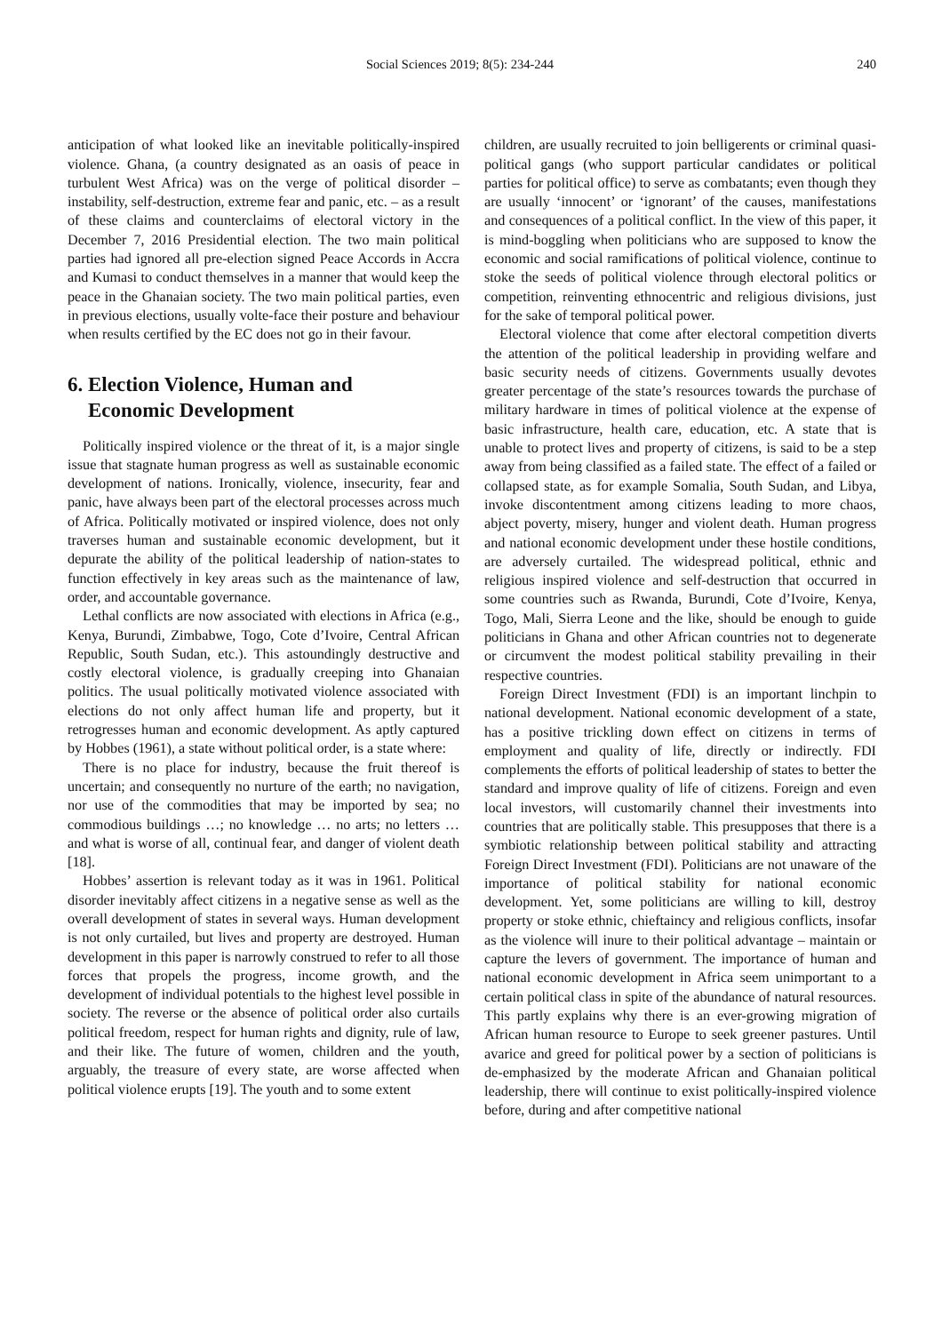Social Sciences 2019; 8(5): 234-244 240
anticipation of what looked like an inevitable politically-inspired violence. Ghana, (a country designated as an oasis of peace in turbulent West Africa) was on the verge of political disorder – instability, self-destruction, extreme fear and panic, etc. – as a result of these claims and counterclaims of electoral victory in the December 7, 2016 Presidential election. The two main political parties had ignored all pre-election signed Peace Accords in Accra and Kumasi to conduct themselves in a manner that would keep the peace in the Ghanaian society. The two main political parties, even in previous elections, usually volte-face their posture and behaviour when results certified by the EC does not go in their favour.
6. Election Violence, Human and
Economic Development
Politically inspired violence or the threat of it, is a major single issue that stagnate human progress as well as sustainable economic development of nations. Ironically, violence, insecurity, fear and panic, have always been part of the electoral processes across much of Africa. Politically motivated or inspired violence, does not only traverses human and sustainable economic development, but it depurate the ability of the political leadership of nation-states to function effectively in key areas such as the maintenance of law, order, and accountable governance.
Lethal conflicts are now associated with elections in Africa (e.g., Kenya, Burundi, Zimbabwe, Togo, Cote d’Ivoire, Central African Republic, South Sudan, etc.). This astoundingly destructive and costly electoral violence, is gradually creeping into Ghanaian politics. The usual politically motivated violence associated with elections do not only affect human life and property, but it retrogresses human and economic development. As aptly captured by Hobbes (1961), a state without political order, is a state where:
There is no place for industry, because the fruit thereof is uncertain; and consequently no nurture of the earth; no navigation, nor use of the commodities that may be imported by sea; no commodious buildings …; no knowledge … no arts; no letters … and what is worse of all, continual fear, and danger of violent death [18].
Hobbes’ assertion is relevant today as it was in 1961. Political disorder inevitably affect citizens in a negative sense as well as the overall development of states in several ways. Human development is not only curtailed, but lives and property are destroyed. Human development in this paper is narrowly construed to refer to all those forces that propels the progress, income growth, and the development of individual potentials to the highest level possible in society. The reverse or the absence of political order also curtails political freedom, respect for human rights and dignity, rule of law, and their like. The future of women, children and the youth, arguably, the treasure of every state, are worse affected when political violence erupts [19]. The youth and to some extent
children, are usually recruited to join belligerents or criminal quasi-political gangs (who support particular candidates or political parties for political office) to serve as combatants; even though they are usually ‘innocent’ or ‘ignorant’ of the causes, manifestations and consequences of a political conflict. In the view of this paper, it is mind-boggling when politicians who are supposed to know the economic and social ramifications of political violence, continue to stoke the seeds of political violence through electoral politics or competition, reinventing ethnocentric and religious divisions, just for the sake of temporal political power.
Electoral violence that come after electoral competition diverts the attention of the political leadership in providing welfare and basic security needs of citizens. Governments usually devotes greater percentage of the state’s resources towards the purchase of military hardware in times of political violence at the expense of basic infrastructure, health care, education, etc. A state that is unable to protect lives and property of citizens, is said to be a step away from being classified as a failed state. The effect of a failed or collapsed state, as for example Somalia, South Sudan, and Libya, invoke discontentment among citizens leading to more chaos, abject poverty, misery, hunger and violent death. Human progress and national economic development under these hostile conditions, are adversely curtailed. The widespread political, ethnic and religious inspired violence and self-destruction that occurred in some countries such as Rwanda, Burundi, Cote d’Ivoire, Kenya, Togo, Mali, Sierra Leone and the like, should be enough to guide politicians in Ghana and other African countries not to degenerate or circumvent the modest political stability prevailing in their respective countries.
Foreign Direct Investment (FDI) is an important linchpin to national development. National economic development of a state, has a positive trickling down effect on citizens in terms of employment and quality of life, directly or indirectly. FDI complements the efforts of political leadership of states to better the standard and improve quality of life of citizens. Foreign and even local investors, will customarily channel their investments into countries that are politically stable. This presupposes that there is a symbiotic relationship between political stability and attracting Foreign Direct Investment (FDI). Politicians are not unaware of the importance of political stability for national economic development. Yet, some politicians are willing to kill, destroy property or stoke ethnic, chieftaincy and religious conflicts, insofar as the violence will inure to their political advantage – maintain or capture the levers of government. The importance of human and national economic development in Africa seem unimportant to a certain political class in spite of the abundance of natural resources. This partly explains why there is an ever-growing migration of African human resource to Europe to seek greener pastures. Until avarice and greed for political power by a section of politicians is de-emphasized by the moderate African and Ghanaian political leadership, there will continue to exist politically-inspired violence before, during and after competitive national